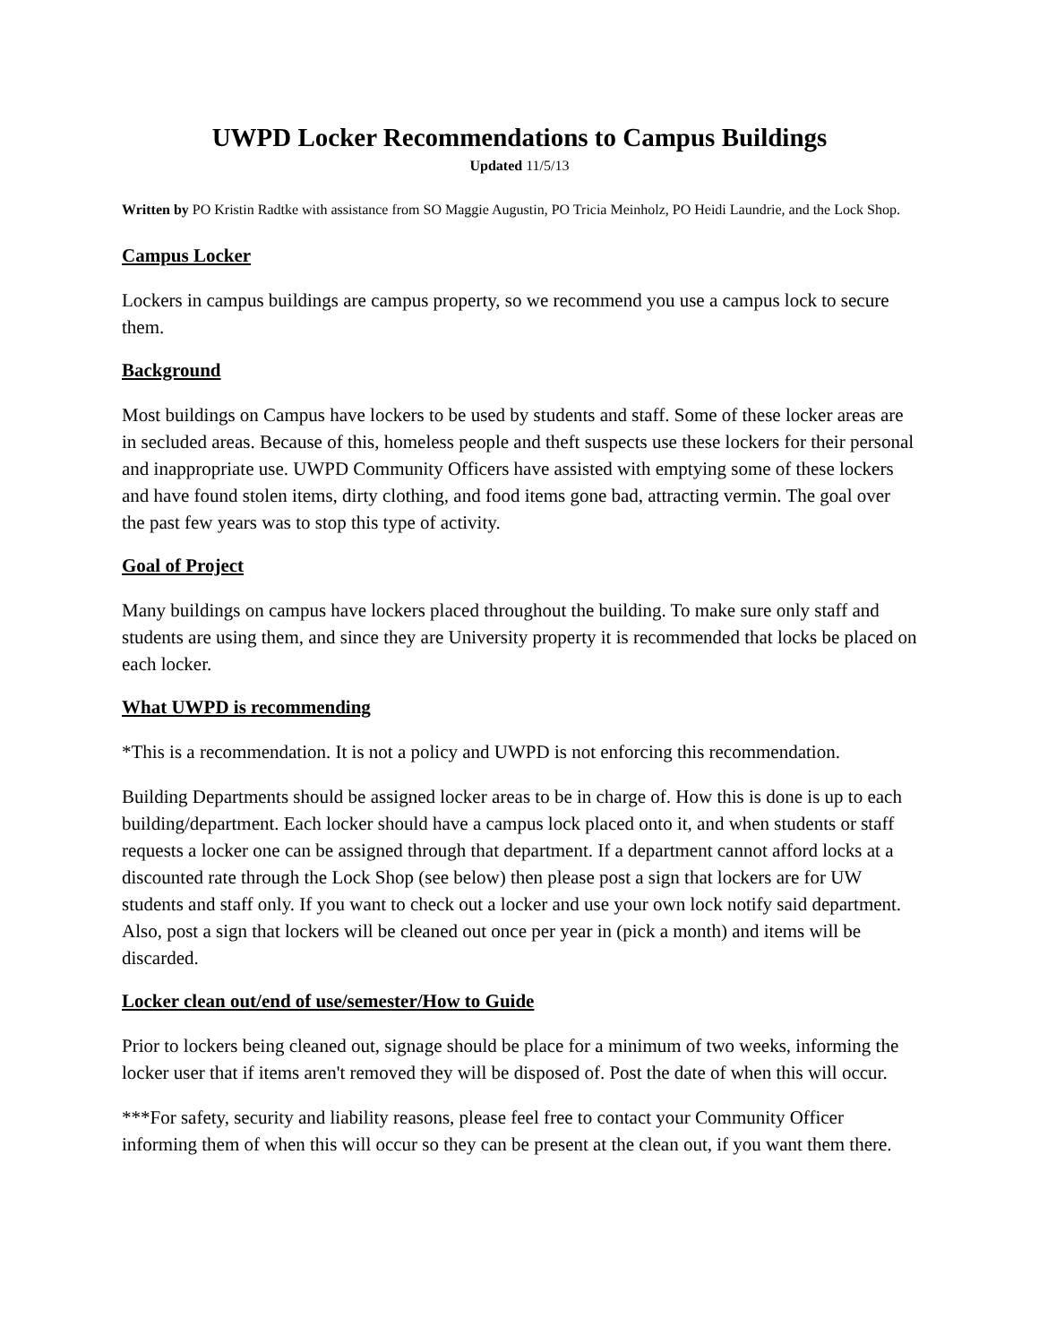UWPD Locker Recommendations to Campus Buildings
Updated 11/5/13
Written by PO Kristin Radtke with assistance from SO Maggie Augustin, PO Tricia Meinholz, PO Heidi Laundrie, and the Lock Shop.
Campus Locker
Lockers in campus buildings are campus property, so we recommend you use a campus lock to secure them.
Background
Most buildings on Campus have lockers to be used by students and staff. Some of these locker areas are in secluded areas. Because of this, homeless people and theft suspects use these lockers for their personal and inappropriate use. UWPD Community Officers have assisted with emptying some of these lockers and have found stolen items, dirty clothing, and food items gone bad, attracting vermin. The goal over the past few years was to stop this type of activity.
Goal of Project
Many buildings on campus have lockers placed throughout the building. To make sure only staff and students are using them, and since they are University property it is recommended that locks be placed on each locker.
What UWPD is recommending
*This is a recommendation. It is not a policy and UWPD is not enforcing this recommendation.
Building Departments should be assigned locker areas to be in charge of. How this is done is up to each building/department. Each locker should have a campus lock placed onto it, and when students or staff requests a locker one can be assigned through that department. If a department cannot afford locks at a discounted rate through the Lock Shop (see below) then please post a sign that lockers are for UW students and staff only. If you want to check out a locker and use your own lock notify said department. Also, post a sign that lockers will be cleaned out once per year in (pick a month) and items will be discarded.
Locker clean out/end of use/semester/How to Guide
Prior to lockers being cleaned out, signage should be place for a minimum of two weeks, informing the locker user that if items aren't removed they will be disposed of. Post the date of when this will occur.
***For safety, security and liability reasons, please feel free to contact your Community Officer informing them of when this will occur so they can be present at the clean out, if you want them there.